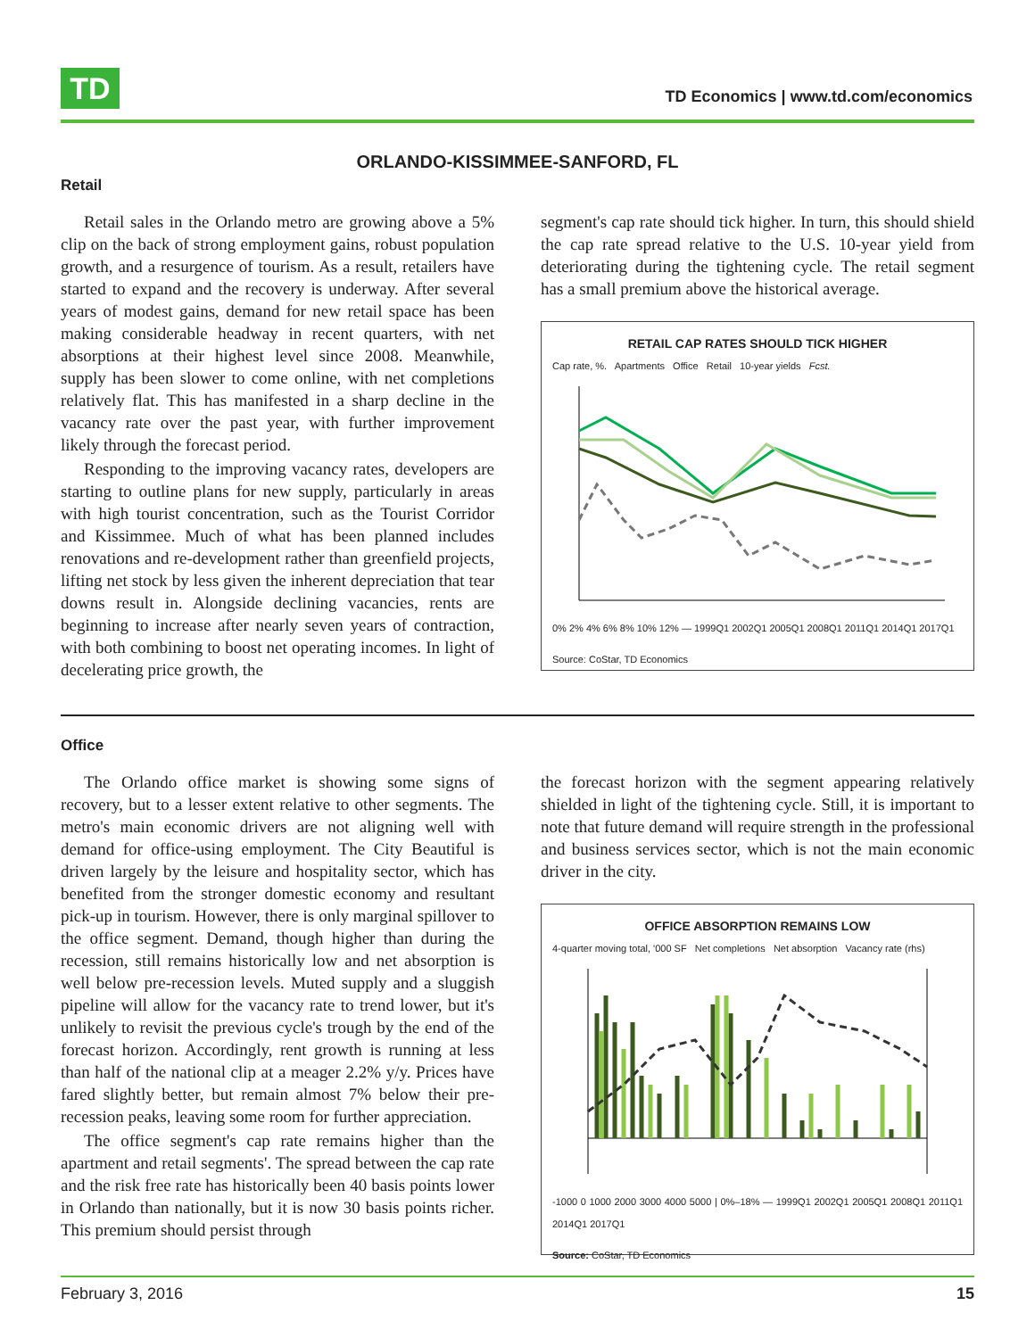TD
TD Economics | www.td.com/economics
ORLANDO-KISSIMMEE-SANFORD, FL
Retail
Retail sales in the Orlando metro are growing above a 5% clip on the back of strong employment gains, robust population growth, and a resurgence of tourism. As a result, retailers have started to expand and the recovery is underway. After several years of modest gains, demand for new retail space has been making considerable headway in recent quarters, with net absorptions at their highest level since 2008. Meanwhile, supply has been slower to come online, with net completions relatively flat. This has manifested in a sharp decline in the vacancy rate over the past year, with further improvement likely through the forecast period.
Responding to the improving vacancy rates, developers are starting to outline plans for new supply, particularly in areas with high tourist concentration, such as the Tourist Corridor and Kissimmee. Much of what has been planned includes renovations and re-development rather than greenfield projects, lifting net stock by less given the inherent depreciation that tear downs result in. Alongside declining vacancies, rents are beginning to increase after nearly seven years of contraction, with both combining to boost net operating incomes. In light of decelerating price growth, the
segment's cap rate should tick higher. In turn, this should shield the cap rate spread relative to the U.S. 10-year yield from deteriorating during the tightening cycle. The retail segment has a small premium above the historical average.
RETAIL CAP RATES SHOULD TICK HIGHER
Cap rate, %. Apartments Office Retail 10-year yields Fcst.
0% 2% 4% 6% 8% 10% 12% — 1999Q1 2002Q1 2005Q1 2008Q1 2011Q1 2014Q1 2017Q1
Source: CoStar, TD Economics
Office
The Orlando office market is showing some signs of recovery, but to a lesser extent relative to other segments. The metro's main economic drivers are not aligning well with demand for office-using employment. The City Beautiful is driven largely by the leisure and hospitality sector, which has benefited from the stronger domestic economy and resultant pick-up in tourism. However, there is only marginal spillover to the office segment. Demand, though higher than during the recession, still remains historically low and net absorption is well below pre-recession levels. Muted supply and a sluggish pipeline will allow for the vacancy rate to trend lower, but it's unlikely to revisit the previous cycle's trough by the end of the forecast horizon. Accordingly, rent growth is running at less than half of the national clip at a meager 2.2% y/y. Prices have fared slightly better, but remain almost 7% below their pre-recession peaks, leaving some room for further appreciation.
The office segment's cap rate remains higher than the apartment and retail segments'. The spread between the cap rate and the risk free rate has historically been 40 basis points lower in Orlando than nationally, but it is now 30 basis points richer. This premium should persist through
the forecast horizon with the segment appearing relatively shielded in light of the tightening cycle. Still, it is important to note that future demand will require strength in the professional and business services sector, which is not the main economic driver in the city.
OFFICE ABSORPTION REMAINS LOW
4-quarter moving total, '000 SF Net completions Net absorption Vacancy rate (rhs)
-1000 0 1000 2000 3000 4000 5000 | 0%–18% — 1999Q1 2002Q1 2005Q1 2008Q1 2011Q1 2014Q1 2017Q1
Source: CoStar, TD Economics
February 3, 2016 15